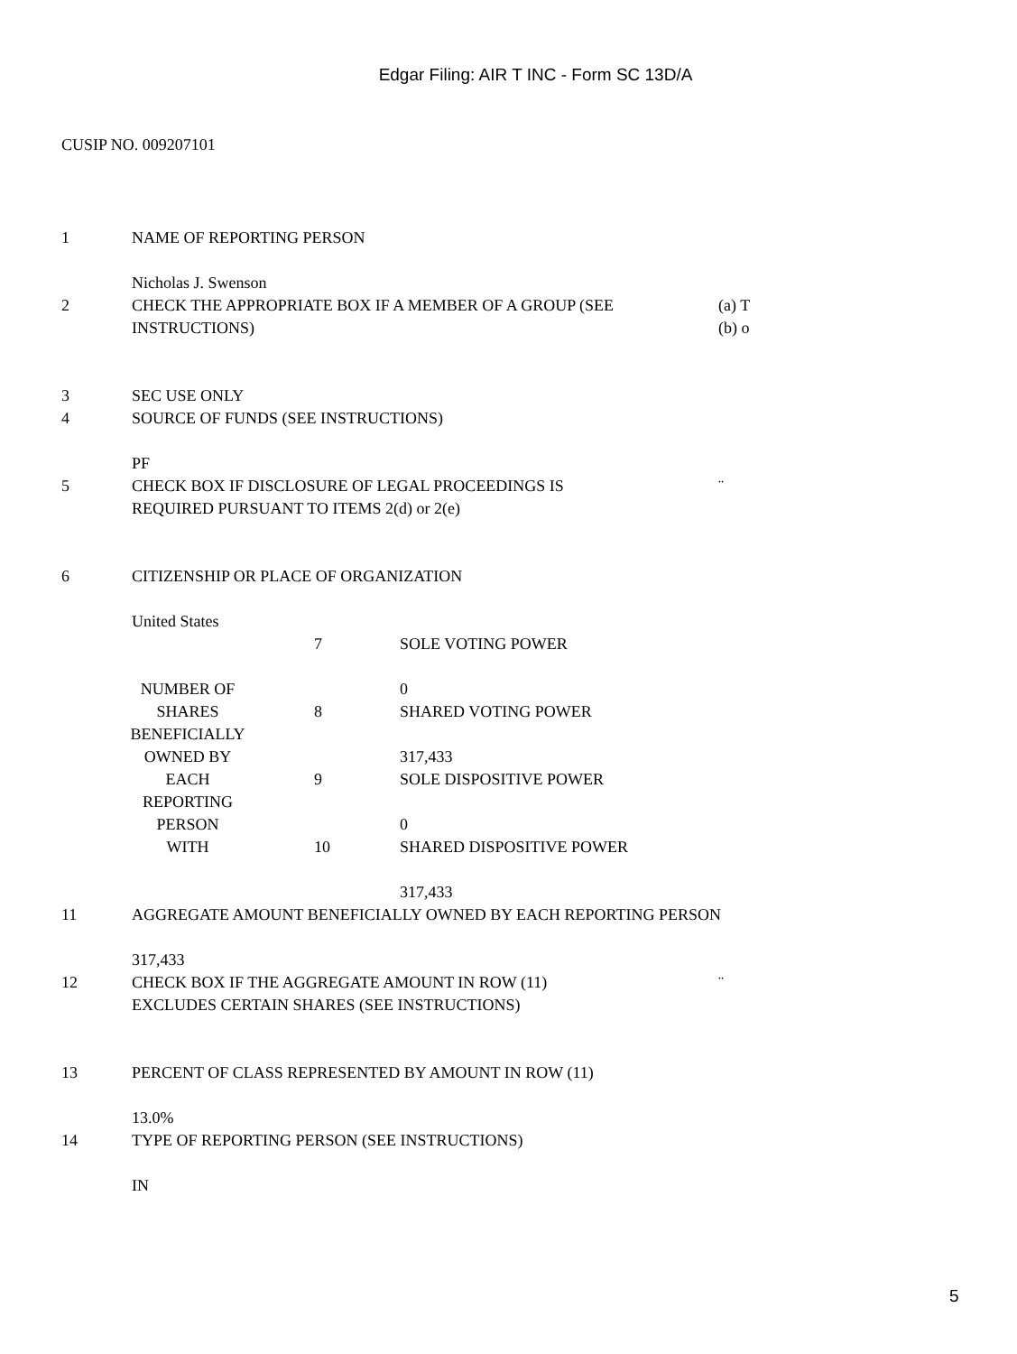Edgar Filing: AIR T INC - Form SC 13D/A
CUSIP NO. 009207101
| 1 | NAME OF REPORTING PERSON Nicholas J. Swenson | |
| 2 | CHECK THE APPROPRIATE BOX IF A MEMBER OF A GROUP (SEE INSTRUCTIONS) | (a) T (b) o |
| 3 | SEC USE ONLY | |
| 4 | SOURCE OF FUNDS (SEE INSTRUCTIONS) PF | |
| 5 | CHECK BOX IF DISCLOSURE OF LEGAL PROCEEDINGS IS REQUIRED PURSUANT TO ITEMS 2(d) or 2(e) | ¨ |
| 6 | CITIZENSHIP OR PLACE OF ORGANIZATION United States | |
| NUMBER OF SHARES BENEFICIALLY OWNED BY EACH REPORTING PERSON WITH | 7 | SOLE VOTING POWER 0 |
| | 8 | SHARED VOTING POWER 317,433 |
| | 9 | SOLE DISPOSITIVE POWER 0 |
| | 10 | SHARED DISPOSITIVE POWER 317,433 |
| 11 | AGGREGATE AMOUNT BENEFICIALLY OWNED BY EACH REPORTING PERSON 317,433 | |
| 12 | CHECK BOX IF THE AGGREGATE AMOUNT IN ROW (11) EXCLUDES CERTAIN SHARES (SEE INSTRUCTIONS) | ¨ |
| 13 | PERCENT OF CLASS REPRESENTED BY AMOUNT IN ROW (11) 13.0% | |
| 14 | TYPE OF REPORTING PERSON (SEE INSTRUCTIONS) IN | |
5